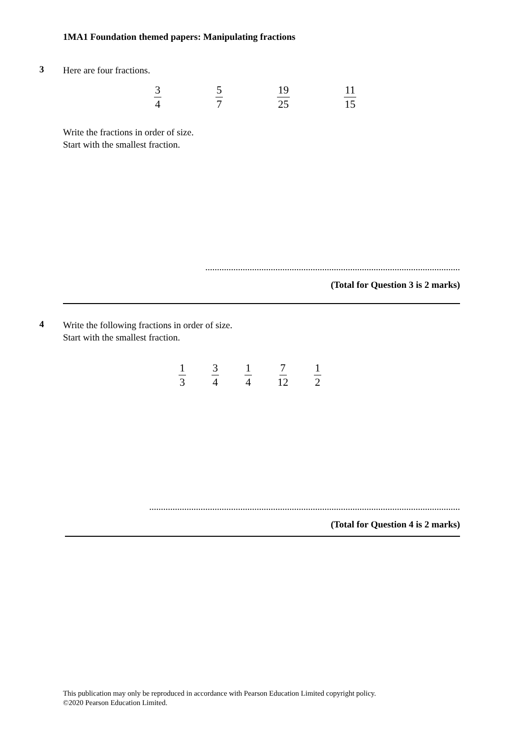1MA1 Foundation themed papers: Manipulating fractions
3
Here are four fractions.
3 4 5 7 19 25 11 15
Write the fractions in order of size.
Start with the smallest fraction.
.............................................................................................................
(Total for Question 3 is 2 marks)
4
Write the following fractions in order of size.
Start with the smallest fraction.
1 3 3 4 1 4 7 12 1 2
.....................................................................................................................................
(Total for Question 4 is 2 marks)
This publication may only be reproduced in accordance with Pearson Education Limited copyright policy.
©2020 Pearson Education Limited.